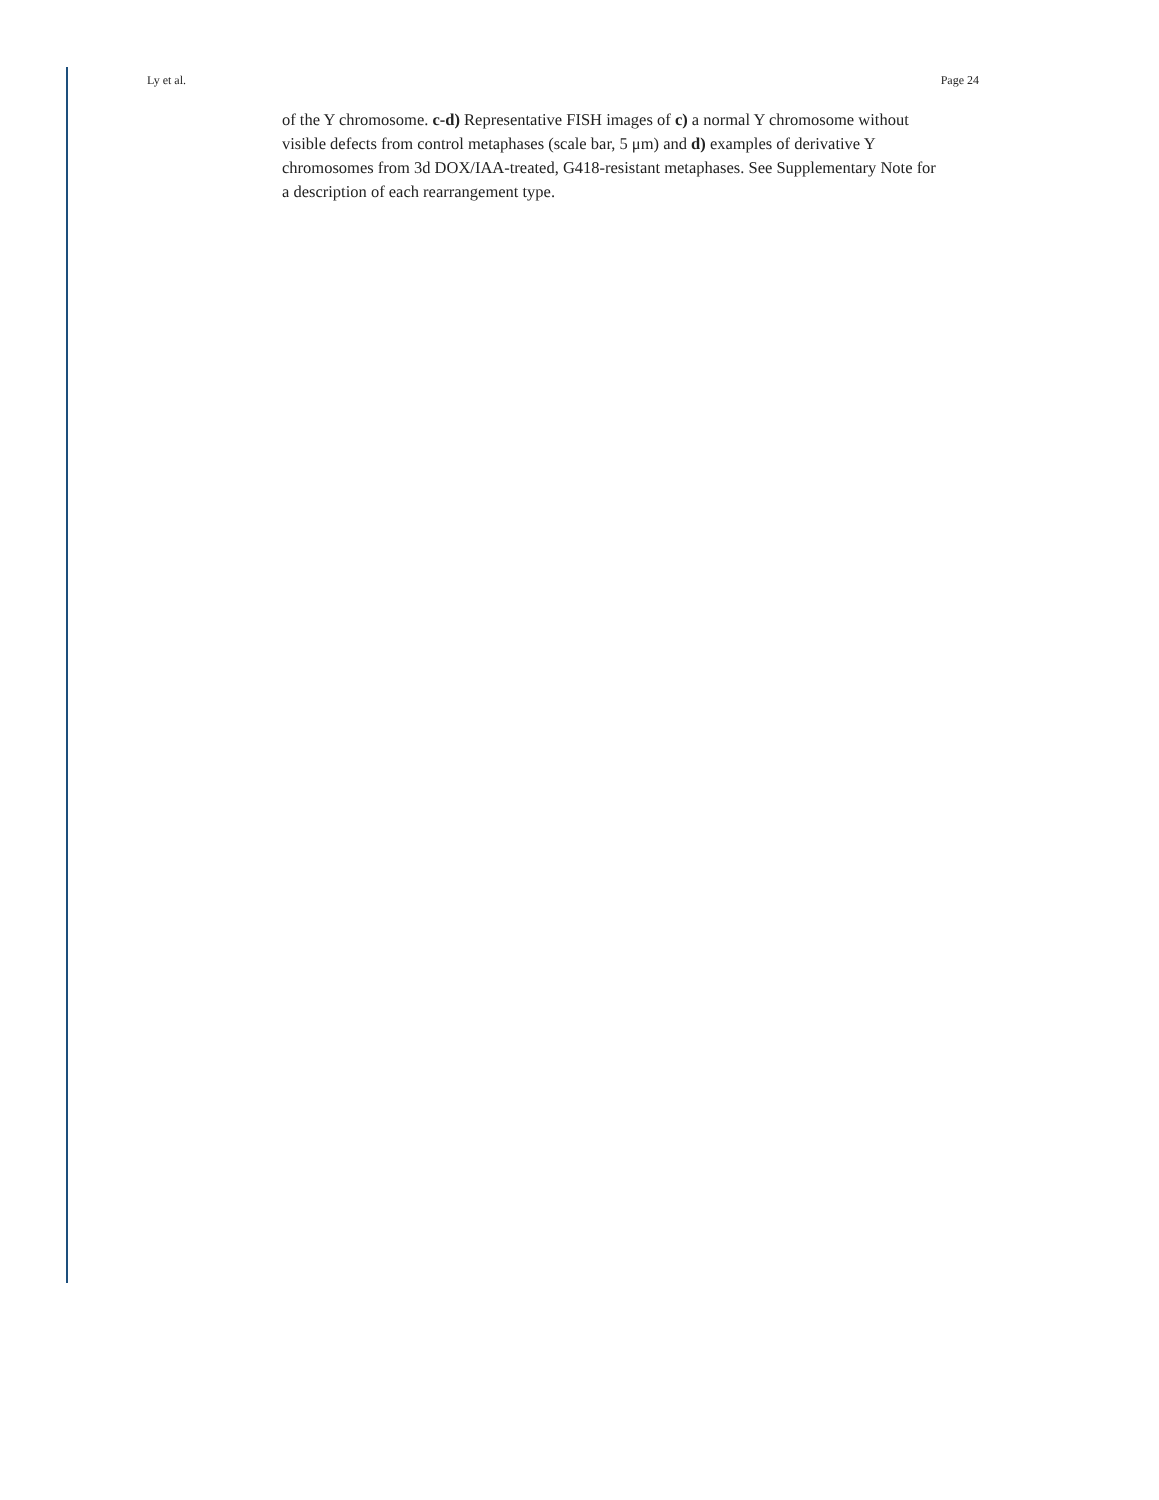Ly et al. Page 24
of the Y chromosome. c-d) Representative FISH images of c) a normal Y chromosome without visible defects from control metaphases (scale bar, 5 μm) and d) examples of derivative Y chromosomes from 3d DOX/IAA-treated, G418-resistant metaphases. See Supplementary Note for a description of each rearrangement type.